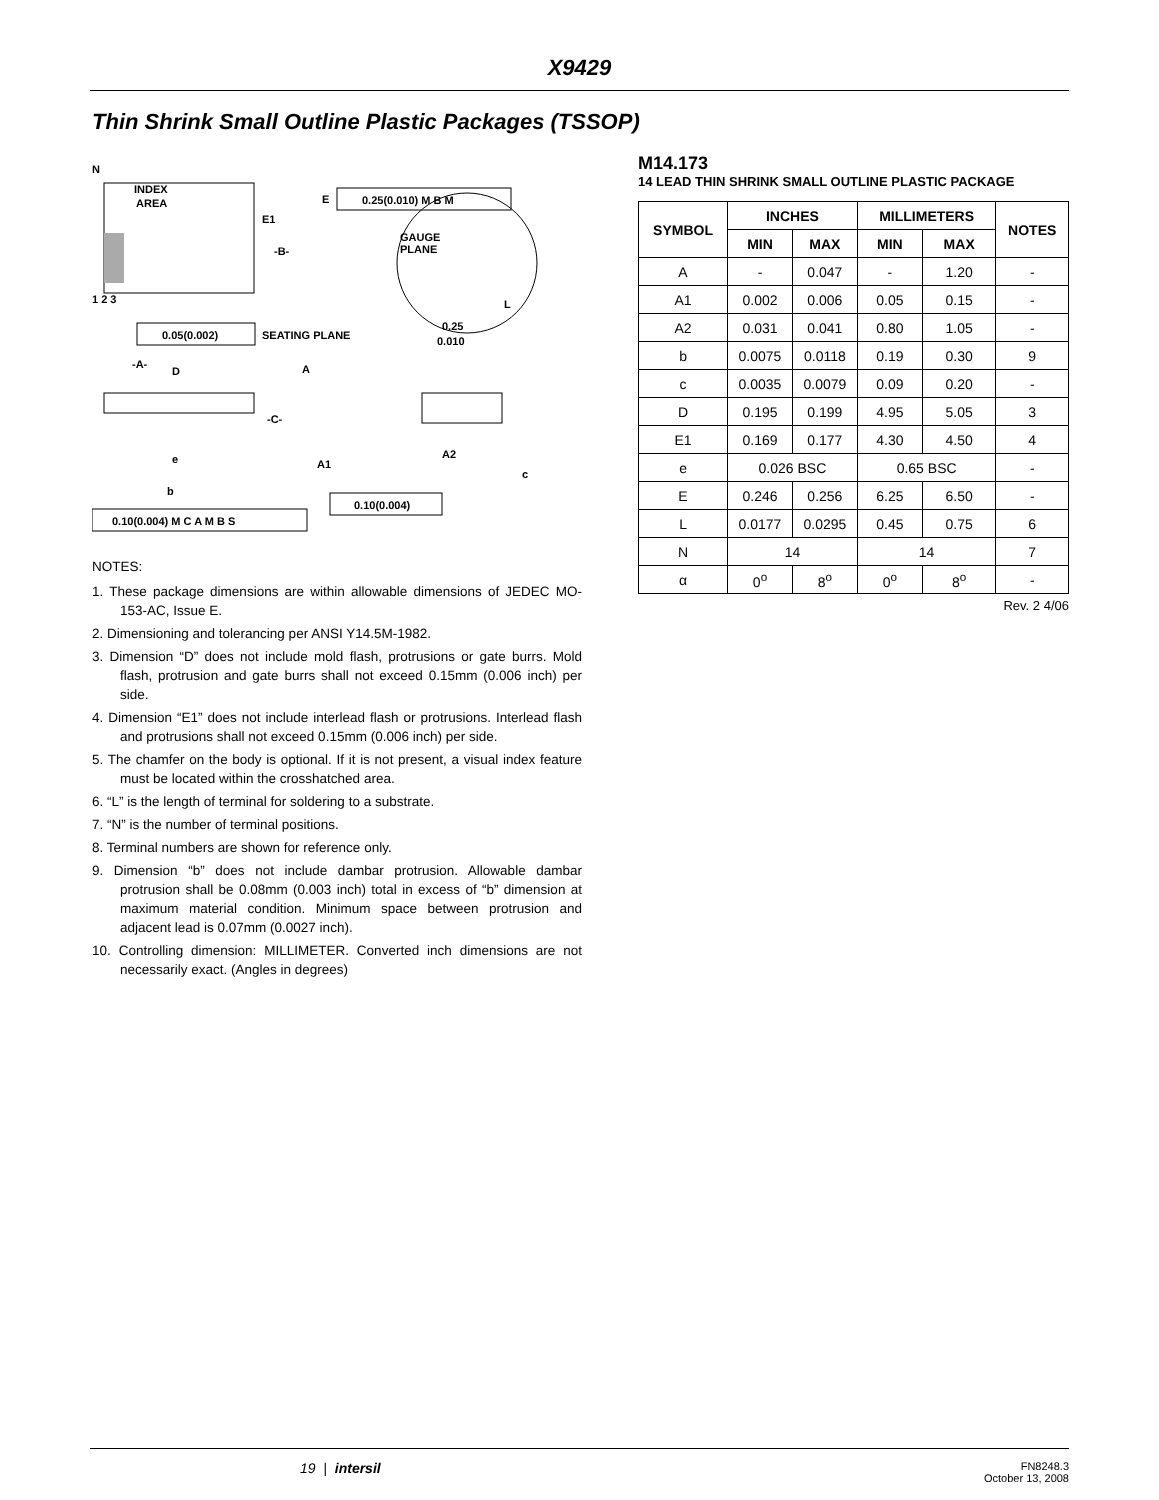X9429
Thin Shrink Small Outline Plastic Packages (TSSOP)
N
INDEX
AREA
1 2 3
E
E1
-B-
0.25(0.010) M B M
GAUGE
PLANE
0.25
0.010
L
0.05(0.002)
SEATING PLANE
-A-
D
A
-C-
A1
A2
c
e
b
0.10(0.004)
0.10(0.004) M C A M B S
NOTES:
1. These package dimensions are within allowable dimensions of JEDEC MO-153-AC, Issue E.
2. Dimensioning and tolerancing per ANSI Y14.5M-1982.
3. Dimension “D” does not include mold flash, protrusions or gate burrs. Mold flash, protrusion and gate burrs shall not exceed 0.15mm (0.006 inch) per side.
4. Dimension “E1” does not include interlead flash or protrusions. Interlead flash and protrusions shall not exceed 0.15mm (0.006 inch) per side.
5. The chamfer on the body is optional. If it is not present, a visual index feature must be located within the crosshatched area.
6. “L” is the length of terminal for soldering to a substrate.
7. “N” is the number of terminal positions.
8. Terminal numbers are shown for reference only.
9. Dimension “b” does not include dambar protrusion. Allowable dambar protrusion shall be 0.08mm (0.003 inch) total in excess of “b” dimension at maximum material condition. Minimum space between protrusion and adjacent lead is 0.07mm (0.0027 inch).
10. Controlling dimension: MILLIMETER. Converted inch dimensions are not necessarily exact. (Angles in degrees)
M14.173
14 LEAD THIN SHRINK SMALL OUTLINE PLASTIC PACKAGE
| SYMBOL | INCHES | | MILLIMETERS | | NOTES |
| --- | --- | --- | --- | --- | --- |
| | MIN | MAX | MIN | MAX | |
| A | - | 0.047 | - | 1.20 | - |
| A1 | 0.002 | 0.006 | 0.05 | 0.15 | - |
| A2 | 0.031 | 0.041 | 0.80 | 1.05 | - |
| b | 0.0075 | 0.0118 | 0.19 | 0.30 | 9 |
| c | 0.0035 | 0.0079 | 0.09 | 0.20 | - |
| D | 0.195 | 0.199 | 4.95 | 5.05 | 3 |
| E1 | 0.169 | 0.177 | 4.30 | 4.50 | 4 |
| e | 0.026 BSC | | 0.65 BSC | | - |
| E | 0.246 | 0.256 | 6.25 | 6.50 | - |
| L | 0.0177 | 0.0295 | 0.45 | 0.75 | 6 |
| N | 14 | | 14 | | 7 |
| α | 0<sup>o</sup> | 8<sup>o</sup> | 0<sup>o</sup> | 8<sup>o</sup> | - |
Rev. 2 4/06
19 | intersil FN8248.3
October 13, 2008